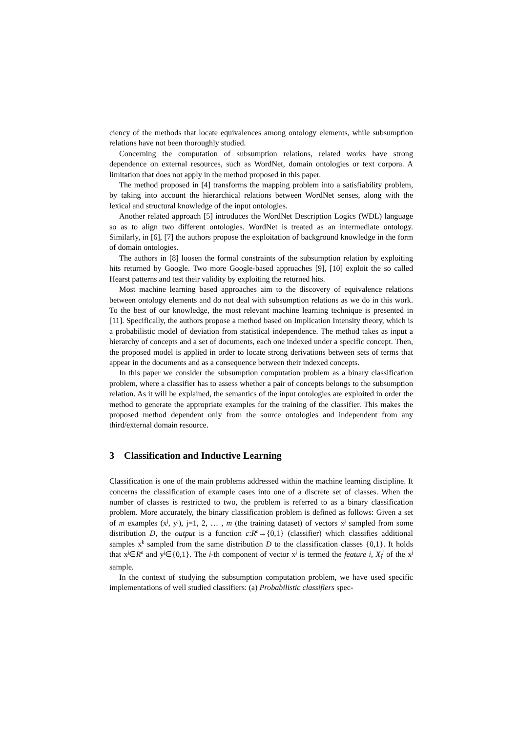ciency of the methods that locate equivalences among ontology elements, while subsumption relations have not been thoroughly studied.
Concerning the computation of subsumption relations, related works have strong dependence on external resources, such as WordNet, domain ontologies or text corpora. A limitation that does not apply in the method proposed in this paper.
The method proposed in [4] transforms the mapping problem into a satisfiability problem, by taking into account the hierarchical relations between WordNet senses, along with the lexical and structural knowledge of the input ontologies.
Another related approach [5] introduces the WordNet Description Logics (WDL) language so as to align two different ontologies. WordNet is treated as an intermediate ontology. Similarly, in [6], [7] the authors propose the exploitation of background knowledge in the form of domain ontologies.
The authors in [8] loosen the formal constraints of the subsumption relation by exploiting hits returned by Google. Two more Google-based approaches [9], [10] exploit the so called Hearst patterns and test their validity by exploiting the returned hits.
Most machine learning based approaches aim to the discovery of equivalence relations between ontology elements and do not deal with subsumption relations as we do in this work. To the best of our knowledge, the most relevant machine learning technique is presented in [11]. Specifically, the authors propose a method based on Implication Intensity theory, which is a probabilistic model of deviation from statistical independence. The method takes as input a hierarchy of concepts and a set of documents, each one indexed under a specific concept. Then, the proposed model is applied in order to locate strong derivations between sets of terms that appear in the documents and as a consequence between their indexed concepts.
In this paper we consider the subsumption computation problem as a binary classification problem, where a classifier has to assess whether a pair of concepts belongs to the subsumption relation. As it will be explained, the semantics of the input ontologies are exploited in order the method to generate the appropriate examples for the training of the classifier. This makes the proposed method dependent only from the source ontologies and independent from any third/external domain resource.
3 Classification and Inductive Learning
Classification is one of the main problems addressed within the machine learning discipline. It concerns the classification of example cases into one of a discrete set of classes. When the number of classes is restricted to two, the problem is referred to as a binary classification problem. More accurately, the binary classification problem is defined as follows: Given a set of m examples (x<sup>j</sup>, y<sup>j</sup>), j=1, 2, … , m (the training dataset) of vectors x<sup>j</sup> sampled from some distribution D, the output is a function c:R<sup>n</sup>→{0,1} (classifier) which classifies additional samples x<sup>k</sup> sampled from the same distribution D to the classification classes {0,1}. It holds that x<sup>j</sup>∈R<sup>n</sup> and y<sup>j</sup>∈{0,1}. The i-th component of vector x<sup>j</sup> is termed the feature i, X<sub>i</sub><sup>j</sup> of the x<sup>j</sup> sample.
In the context of studying the subsumption computation problem, we have used specific implementations of well studied classifiers: (a) Probabilistic classifiers spec-